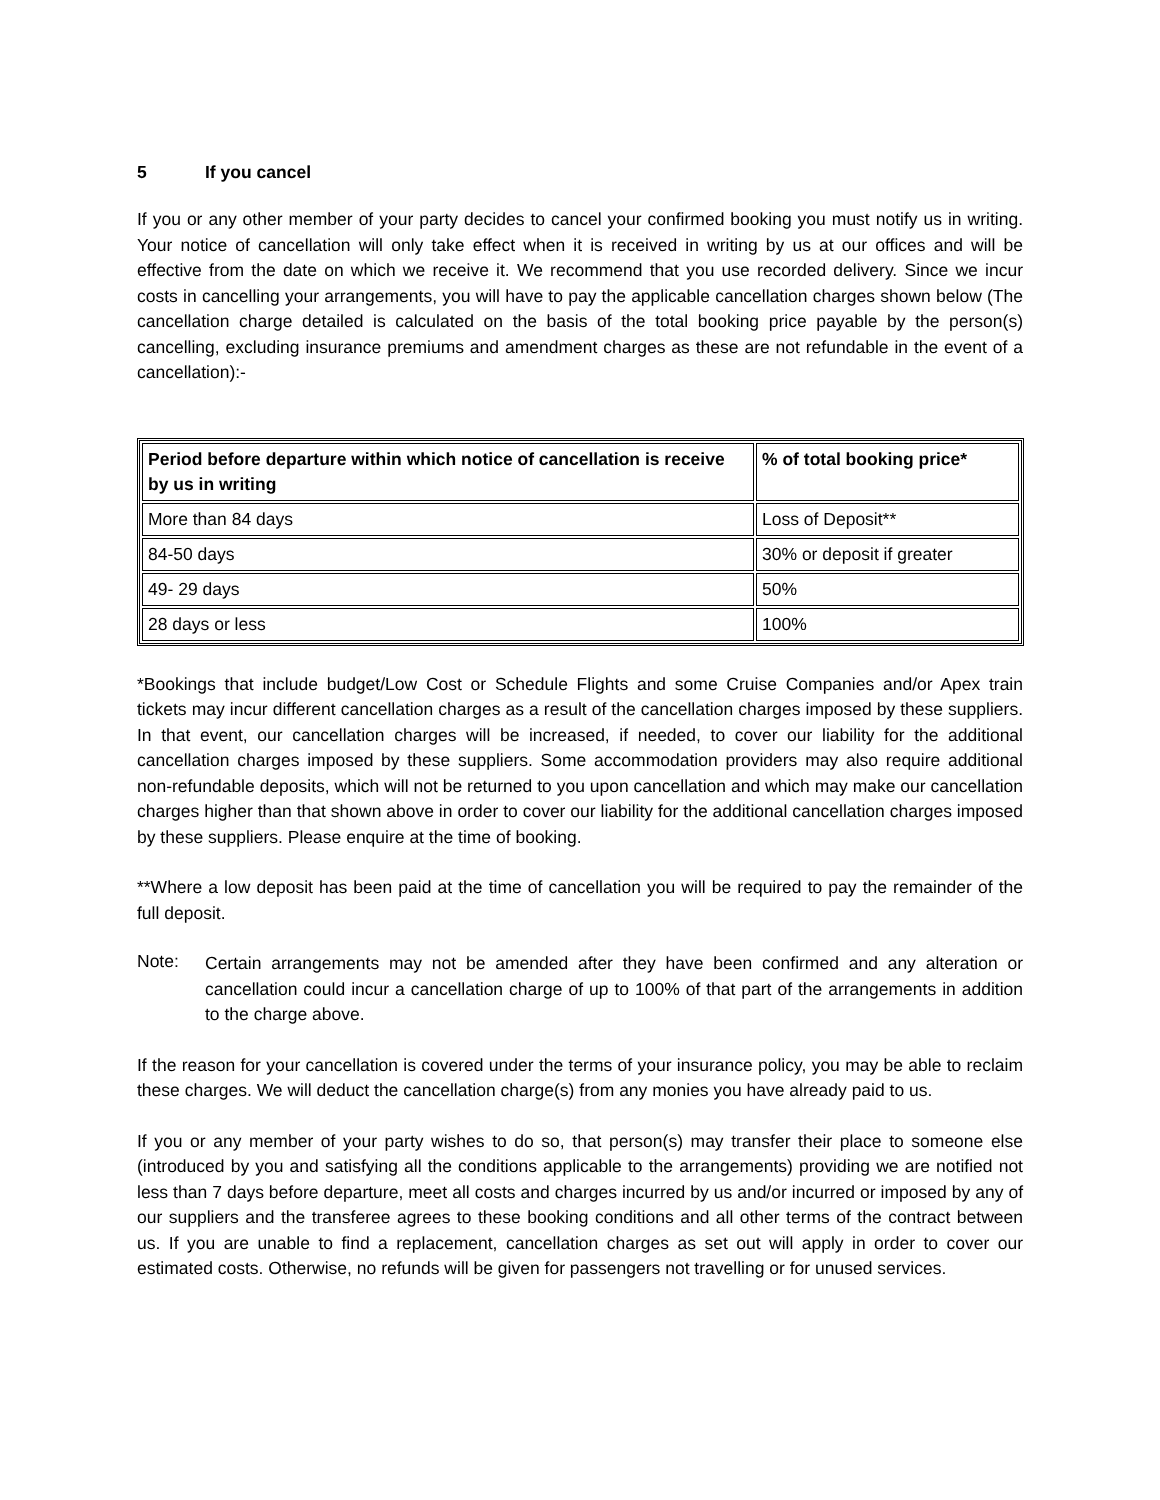5 If you cancel
If you or any other member of your party decides to cancel your confirmed booking you must notify us in writing. Your notice of cancellation will only take effect when it is received in writing by us at our offices and will be effective from the date on which we receive it. We recommend that you use recorded delivery. Since we incur costs in cancelling your arrangements, you will have to pay the applicable cancellation charges shown below (The cancellation charge detailed is calculated on the basis of the total booking price payable by the person(s) cancelling, excluding insurance premiums and amendment charges as these are not refundable in the event of a cancellation):-
| Period before departure within which notice of cancellation is receive by us in writing | % of total booking price* |
| --- | --- |
| More than 84 days | Loss of Deposit** |
| 84-50 days | 30% or deposit if greater |
| 49- 29 days | 50% |
| 28 days or less | 100% |
*Bookings that include budget/Low Cost or Schedule Flights and some Cruise Companies and/or Apex train tickets may incur different cancellation charges as a result of the cancellation charges imposed by these suppliers. In that event, our cancellation charges will be increased, if needed, to cover our liability for the additional cancellation charges imposed by these suppliers. Some accommodation providers may also require additional non-refundable deposits, which will not be returned to you upon cancellation and which may make our cancellation charges higher than that shown above in order to cover our liability for the additional cancellation charges imposed by these suppliers. Please enquire at the time of booking.
**Where a low deposit has been paid at the time of cancellation you will be required to pay the remainder of the full deposit.
Note:
Certain arrangements may not be amended after they have been confirmed and any alteration or cancellation could incur a cancellation charge of up to 100% of that part of the arrangements in addition to the charge above.
If the reason for your cancellation is covered under the terms of your insurance policy, you may be able to reclaim these charges. We will deduct the cancellation charge(s) from any monies you have already paid to us.
If you or any member of your party wishes to do so, that person(s) may transfer their place to someone else (introduced by you and satisfying all the conditions applicable to the arrangements) providing we are notified not less than 7 days before departure, meet all costs and charges incurred by us and/or incurred or imposed by any of our suppliers and the transferee agrees to these booking conditions and all other terms of the contract between us. If you are unable to find a replacement, cancellation charges as set out will apply in order to cover our estimated costs. Otherwise, no refunds will be given for passengers not travelling or for unused services.